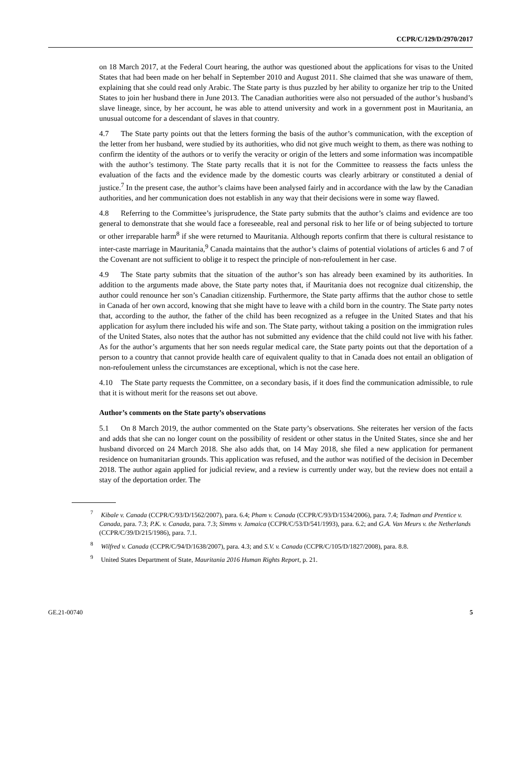CCPR/C/129/D/2970/2017
on 18 March 2017, at the Federal Court hearing, the author was questioned about the applications for visas to the United States that had been made on her behalf in September 2010 and August 2011. She claimed that she was unaware of them, explaining that she could read only Arabic. The State party is thus puzzled by her ability to organize her trip to the United States to join her husband there in June 2013. The Canadian authorities were also not persuaded of the author’s husband’s slave lineage, since, by her account, he was able to attend university and work in a government post in Mauritania, an unusual outcome for a descendant of slaves in that country.
4.7 The State party points out that the letters forming the basis of the author’s communication, with the exception of the letter from her husband, were studied by its authorities, who did not give much weight to them, as there was nothing to confirm the identity of the authors or to verify the veracity or origin of the letters and some information was incompatible with the author’s testimony. The State party recalls that it is not for the Committee to reassess the facts unless the evaluation of the facts and the evidence made by the domestic courts was clearly arbitrary or constituted a denial of justice.<sup>7</sup> In the present case, the author’s claims have been analysed fairly and in accordance with the law by the Canadian authorities, and her communication does not establish in any way that their decisions were in some way flawed.
4.8 Referring to the Committee’s jurisprudence, the State party submits that the author’s claims and evidence are too general to demonstrate that she would face a foreseeable, real and personal risk to her life or of being subjected to torture or other irreparable harm<sup>8</sup> if she were returned to Mauritania. Although reports confirm that there is cultural resistance to inter-caste marriage in Mauritania,<sup>9</sup> Canada maintains that the author’s claims of potential violations of articles 6 and 7 of the Covenant are not sufficient to oblige it to respect the principle of non-refoulement in her case.
4.9 The State party submits that the situation of the author’s son has already been examined by its authorities. In addition to the arguments made above, the State party notes that, if Mauritania does not recognize dual citizenship, the author could renounce her son’s Canadian citizenship. Furthermore, the State party affirms that the author chose to settle in Canada of her own accord, knowing that she might have to leave with a child born in the country. The State party notes that, according to the author, the father of the child has been recognized as a refugee in the United States and that his application for asylum there included his wife and son. The State party, without taking a position on the immigration rules of the United States, also notes that the author has not submitted any evidence that the child could not live with his father. As for the author’s arguments that her son needs regular medical care, the State party points out that the deportation of a person to a country that cannot provide health care of equivalent quality to that in Canada does not entail an obligation of non-refoulement unless the circumstances are exceptional, which is not the case here.
4.10 The State party requests the Committee, on a secondary basis, if it does find the communication admissible, to rule that it is without merit for the reasons set out above.
Author’s comments on the State party’s observations
5.1 On 8 March 2019, the author commented on the State party’s observations. She reiterates her version of the facts and adds that she can no longer count on the possibility of resident or other status in the United States, since she and her husband divorced on 24 March 2018. She also adds that, on 14 May 2018, she filed a new application for permanent residence on humanitarian grounds. This application was refused, and the author was notified of the decision in December 2018. The author again applied for judicial review, and a review is currently under way, but the review does not entail a stay of the deportation order. The
<sup>7</sup> Kibale v. Canada (CCPR/C/93/D/1562/2007), para. 6.4; Pham v. Canada (CCPR/C/93/D/1534/2006), para. 7.4; Tadman and Prentice v. Canada, para. 7.3; P.K. v. Canada, para. 7.3; Simms v. Jamaica (CCPR/C/53/D/541/1993), para. 6.2; and G.A. Van Meurs v. the Netherlands (CCPR/C/39/D/215/1986), para. 7.1.
<sup>8</sup> Wilfred v. Canada (CCPR/C/94/D/1638/2007), para. 4.3; and S.V. v. Canada (CCPR/C/105/D/1827/2008), para. 8.8.
<sup>9</sup> United States Department of State, Mauritania 2016 Human Rights Report, p. 21.
GE.21-00740 5